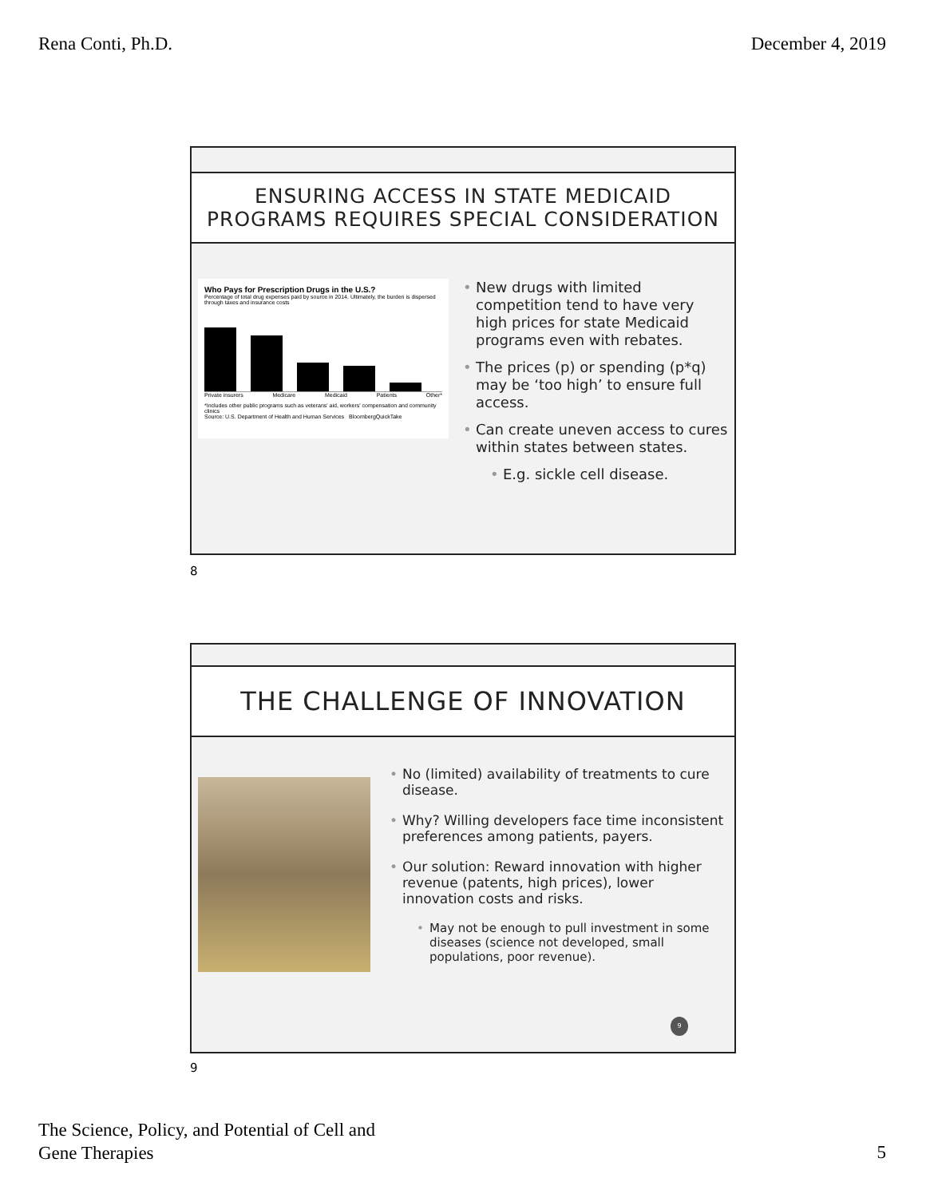Rena Conti, Ph.D. December 4, 2019
ENSURING ACCESS IN STATE MEDICAID
PROGRAMS REQUIRES SPECIAL CONSIDERATION
Who Pays for Prescription Drugs in the U.S.?
Percentage of total drug expenses paid by source in 2014. Ultimately, the burden is dispersed through taxes and insurance costs
Private insurers Medicare Medicaid Patients Other*
*Includes other public programs such as veterans' aid, workers' compensation and community clinics
Source: U.S. Department of Health and Human Services BloombergQuickTake
• New drugs with limited competition tend to have very high prices for state Medicaid programs even with rebates.
• The prices (p) or spending (p*q) may be ‘too high’ to ensure full access.
• Can create uneven access to cures within states between states.
• E.g. sickle cell disease.
8
THE CHALLENGE OF INNOVATION
• No (limited) availability of treatments to cure disease.
• Why? Willing developers face time inconsistent preferences among patients, payers.
• Our solution: Reward innovation with higher revenue (patents, high prices), lower innovation costs and risks.
• May not be enough to pull investment in some diseases (science not developed, small populations, poor revenue).
9
9
The Science, Policy, and Potential of Cell and
Gene Therapies
5